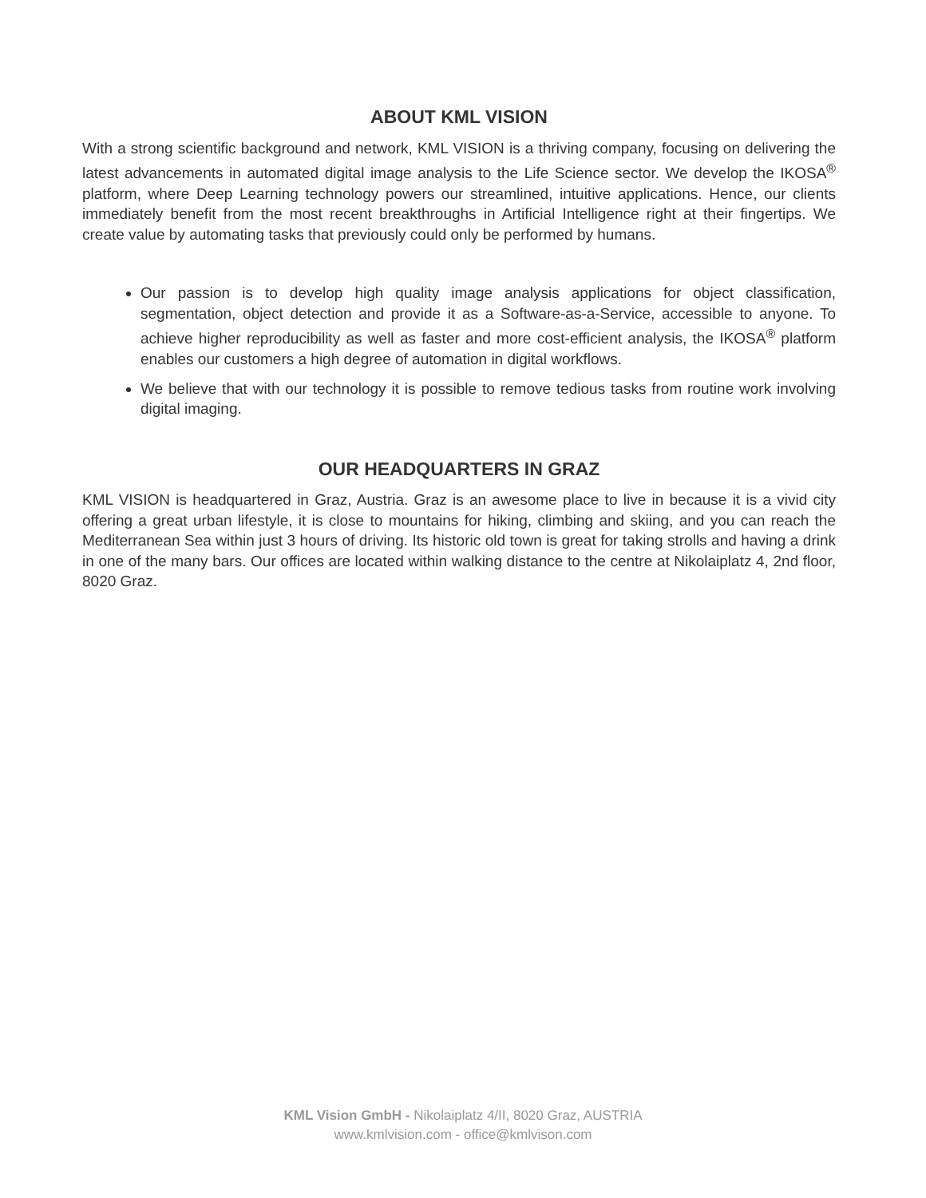ABOUT KML VISION
With a strong scientific background and network, KML VISION is a thriving company, focusing on delivering the latest advancements in automated digital image analysis to the Life Science sector. We develop the IKOSA<sup>®</sup> platform, where Deep Learning technology powers our streamlined, intuitive applications. Hence, our clients immediately benefit from the most recent breakthroughs in Artificial Intelligence right at their fingertips. We create value by automating tasks that previously could only be performed by humans.
Our passion is to develop high quality image analysis applications for object classification, segmentation, object detection and provide it as a Software-as-a-Service, accessible to anyone. To achieve higher reproducibility as well as faster and more cost-efficient analysis, the IKOSA<sup>®</sup> platform enables our customers a high degree of automation in digital workflows.
We believe that with our technology it is possible to remove tedious tasks from routine work involving digital imaging.
OUR HEADQUARTERS IN GRAZ
KML VISION is headquartered in Graz, Austria. Graz is an awesome place to live in because it is a vivid city offering a great urban lifestyle, it is close to mountains for hiking, climbing and skiing, and you can reach the Mediterranean Sea within just 3 hours of driving. Its historic old town is great for taking strolls and having a drink in one of the many bars. Our offices are located within walking distance to the centre at Nikolaiplatz 4, 2nd floor, 8020 Graz.
KML Vision GmbH - Nikolaiplatz 4/II, 8020 Graz, AUSTRIA
www.kmlvision.com - office@kmlvison.com